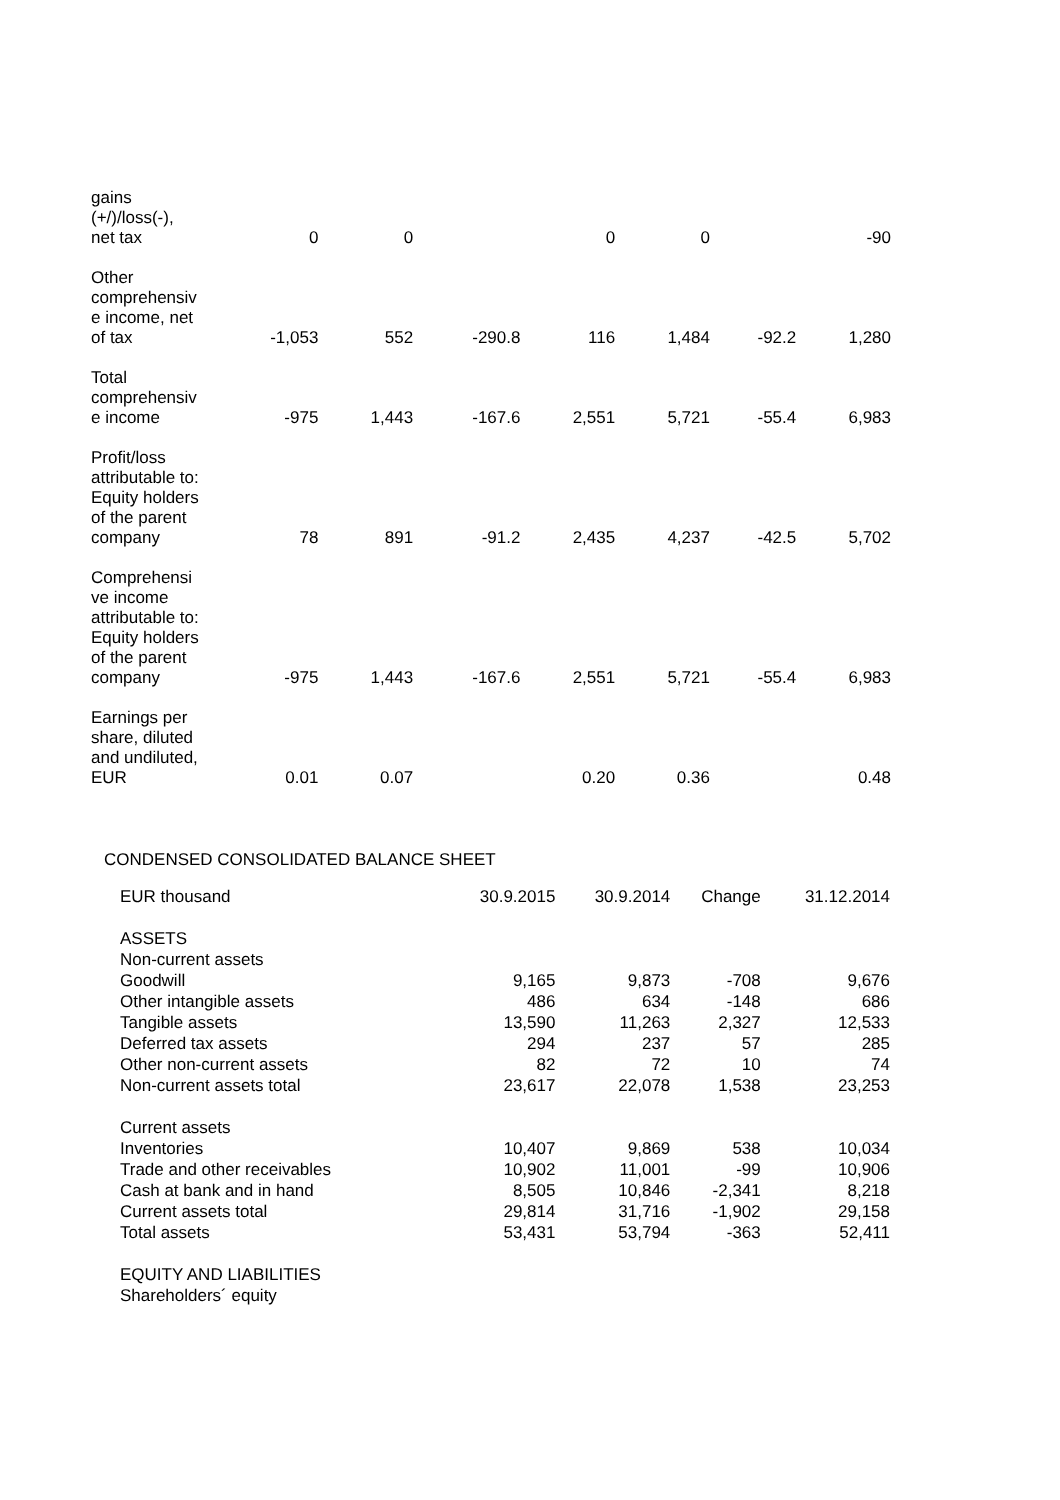| gains (+/)/loss(-), net tax | 0 | 0 | | 0 | 0 | | -90 |
| Other comprehensiv e income, net of tax | -1,053 | 552 | -290.8 | 116 | 1,484 | -92.2 | 1,280 |
| Total comprehensiv e income | -975 | 1,443 | -167.6 | 2,551 | 5,721 | -55.4 | 6,983 |
| Profit/loss attributable to: Equity holders of the parent company | 78 | 891 | -91.2 | 2,435 | 4,237 | -42.5 | 5,702 |
| Comprehensi ve income attributable to: Equity holders of the parent company | -975 | 1,443 | -167.6 | 2,551 | 5,721 | -55.4 | 6,983 |
| Earnings per share, diluted and undiluted, EUR | 0.01 | 0.07 | | 0.20 | 0.36 | | 0.48 |
CONDENSED CONSOLIDATED BALANCE SHEET
| EUR thousand | 30.9.2015 | 30.9.2014 | Change | 31.12.2014 |
| ASSETS | | | | |
| Non-current assets | | | | |
| Goodwill | 9,165 | 9,873 | -708 | 9,676 |
| Other intangible assets | 486 | 634 | -148 | 686 |
| Tangible assets | 13,590 | 11,263 | 2,327 | 12,533 |
| Deferred tax assets | 294 | 237 | 57 | 285 |
| Other non-current assets | 82 | 72 | 10 | 74 |
| Non-current assets total | 23,617 | 22,078 | 1,538 | 23,253 |
| Current assets | | | | |
| Inventories | 10,407 | 9,869 | 538 | 10,034 |
| Trade and other receivables | 10,902 | 11,001 | -99 | 10,906 |
| Cash at bank and in hand | 8,505 | 10,846 | -2,341 | 8,218 |
| Current assets total | 29,814 | 31,716 | -1,902 | 29,158 |
| Total assets | 53,431 | 53,794 | -363 | 52,411 |
| EQUITY AND LIABILITIES | | | | |
| Shareholders´ equity | | | | |